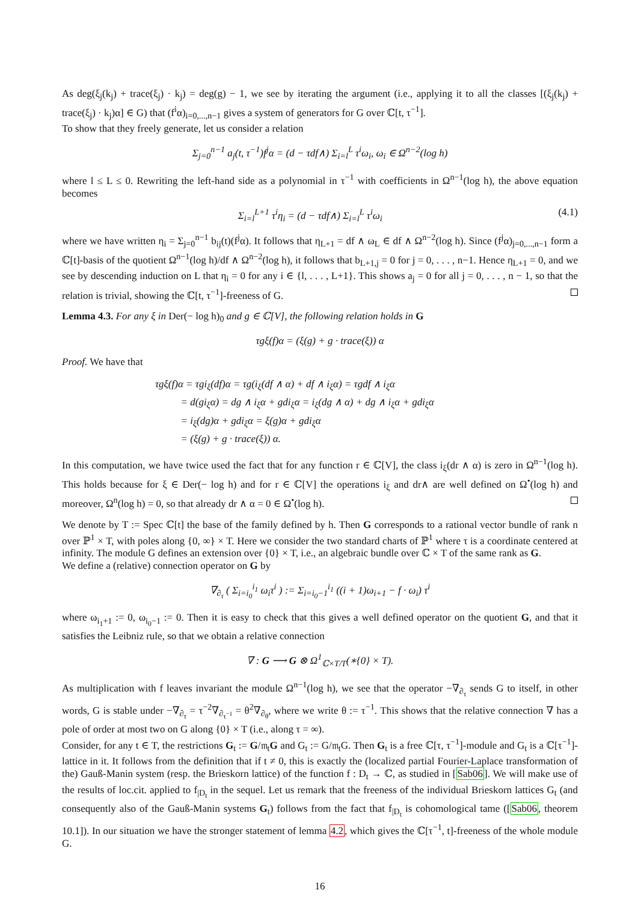As deg(ξ<sub>j</sub>(k<sub>j</sub>) + trace(ξ<sub>j</sub>) · k<sub>j</sub>) = deg(g) − 1, we see by iterating the argument (i.e., applying it to all the classes [(ξ<sub>j</sub>(k<sub>j</sub>) + trace(ξ<sub>j</sub>) · k<sub>j</sub>)α] ∈ G) that (f<sup>i</sup>α)<sub>i=0,...,n−1</sub> gives a system of generators for G over ℂ[t, τ<sup>−1</sup>].
To show that they freely generate, let us consider a relation
Σ<sub>j=0</sub><sup>n−1</sup> a<sub>j</sub>(t, τ<sup>−1</sup>)f<sup>j</sup>α = (d − τdf∧) Σ<sub>i=l</sub><sup>L</sup> τ<sup>i</sup>ω<sub>i</sub>, ω<sub>i</sub> ∈ Ω<sup>n−2</sup>(log h)
where l ≤ L ≤ 0. Rewriting the left-hand side as a polynomial in τ<sup>−1</sup> with coefficients in Ω<sup>n−1</sup>(log h), the above equation becomes
Σ<sub>i=l</sub><sup>L+1</sup> τ<sup>i</sup>η<sub>i</sub> = (d − τdf∧) Σ<sub>i=l</sub><sup>L</sup> τ<sup>i</sup>ω<sub>i</sub> (4.1)
where we have written η<sub>i</sub> = Σ<sub>j=0</sub><sup>n−1</sup> b<sub>ij</sub>(t)(f<sup>j</sup>α). It follows that η<sub>L+1</sub> = df ∧ ω<sub>L</sub> ∈ df ∧ Ω<sup>n−2</sup>(log h). Since (f<sup>j</sup>α)<sub>j=0,...,n−1</sub> form a ℂ[t]-basis of the quotient Ω<sup>n−1</sup>(log h)/df ∧ Ω<sup>n−2</sup>(log h), it follows that b<sub>L+1,j</sub> = 0 for j = 0, . . . , n−1. Hence η<sub>L+1</sub> = 0, and we see by descending induction on L that η<sub>i</sub> = 0 for any i ∈ {l, . . . , L+1}. This shows a<sub>j</sub> = 0 for all j = 0, . . . , n − 1, so that the relation is trivial, showing the ℂ[t, τ<sup>−1</sup>]-freeness of G.
Lemma 4.3. For any ξ in Der(− log h)<sub>0</sub> and g ∈ ℂ[V], the following relation holds in G
τgξ(f)α = (ξ(g) + g · trace(ξ)) α
Proof. We have that
τgξ(f)α = τgi<sub>ξ</sub>(df)α = τg(i<sub>ξ</sub>(df ∧ α) + df ∧ i<sub>ξ</sub>α) = τgdf ∧ i<sub>ξ</sub>α
= d(gi<sub>ξ</sub>α) = dg ∧ i<sub>ξ</sub>α + gdi<sub>ξ</sub>α = i<sub>ξ</sub>(dg ∧ α) + dg ∧ i<sub>ξ</sub>α + gdi<sub>ξ</sub>α
= i<sub>ξ</sub>(dg)α + gdi<sub>ξ</sub>α = ξ(g)α + gdi<sub>ξ</sub>α
= (ξ(g) + g · trace(ξ)) α.
In this computation, we have twice used the fact that for any function r ∈ ℂ[V], the class i<sub>ξ</sub>(dr ∧ α) is zero in Ω<sup>n−1</sup>(log h). This holds because for ξ ∈ Der(− log h) and for r ∈ ℂ[V] the operations i<sub>ξ</sub> and dr∧ are well defined on Ω<sup>•</sup>(log h) and moreover, Ω<sup>n</sup>(log h) = 0, so that already dr ∧ α = 0 ∈ Ω<sup>•</sup>(log h).
We denote by T := Spec ℂ[t] the base of the family defined by h. Then G corresponds to a rational vector bundle of rank n over ℙ<sup>1</sup> × T, with poles along {0, ∞} × T. Here we consider the two standard charts of ℙ<sup>1</sup> where τ is a coordinate centered at infinity. The module G defines an extension over {0} × T, i.e., an algebraic bundle over ℂ × T of the same rank as G.
We define a (relative) connection operator on G by
∇<sub>∂<sub>τ</sub></sub> ( Σ<sub>i=i<sub>0</sub></sub><sup>i<sub>1</sub></sup> ω<sub>i</sub>τ<sup>i</sup> ) := Σ<sub>i=i<sub>0</sub>−1</sub><sup>i<sub>1</sub></sup> ((i + 1)ω<sub>i+1</sub> − f · ω<sub>i</sub>) τ<sup>i</sup>
where ω<sub>i<sub>1</sub>+1</sub> := 0, ω<sub>i<sub>0</sub>−1</sub> := 0. Then it is easy to check that this gives a well defined operator on the quotient G, and that it satisfies the Leibniz rule, so that we obtain a relative connection
∇ : G ⟶ G ⊗ Ω<sup>1</sup><sub>ℂ×T/T</sub>(∗{0} × T).
As multiplication with f leaves invariant the module Ω<sup>n−1</sup>(log h), we see that the operator −∇<sub>∂<sub>τ</sub></sub> sends G to itself, in other words, G is stable under −∇<sub>∂<sub>τ</sub></sub> = τ<sup>−2</sup>∇<sub>∂<sub>τ<sup>−1</sup></sub></sub> = θ<sup>2</sup>∇<sub>∂<sub>θ</sub></sub>, where we write θ := τ<sup>−1</sup>. This shows that the relative connection ∇ has a pole of order at most two on G along {0} × T (i.e., along τ = ∞).
Consider, for any t ∈ T, the restrictions G<sub>t</sub> := G/𝔪<sub>t</sub>G and G<sub>t</sub> := G/𝔪<sub>t</sub>G. Then G<sub>t</sub> is a free ℂ[τ, τ<sup>−1</sup>]-module and G<sub>t</sub> is a ℂ[τ<sup>−1</sup>]-lattice in it. It follows from the definition that if t ≠ 0, this is exactly the (localized partial Fourier-Laplace transformation of the) Gauß-Manin system (resp. the Brieskorn lattice) of the function f : D<sub>t</sub> → ℂ, as studied in [Sab06]. We will make use of the results of loc.cit. applied to f<sub>|D<sub>t</sub></sub> in the sequel. Let us remark that the freeness of the individual Brieskorn lattices G<sub>t</sub> (and consequently also of the Gauß-Manin systems G<sub>t</sub>) follows from the fact that f<sub>|D<sub>t</sub></sub> is cohomological tame ([Sab06, theorem 10.1]). In our situation we have the stronger statement of lemma 4.2, which gives the ℂ[τ<sup>−1</sup>, t]-freeness of the whole module G.
16